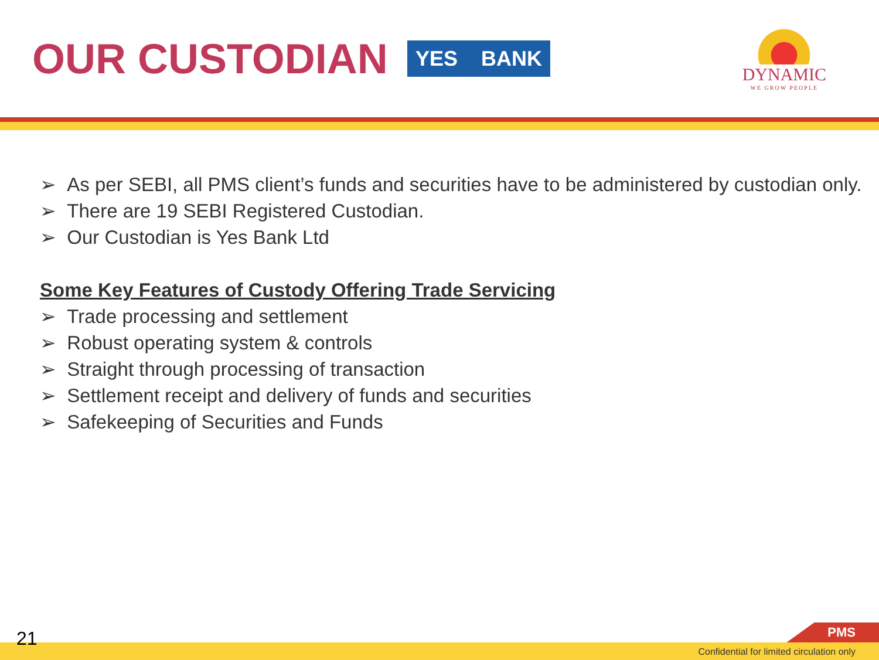OUR CUSTODIAN
YES BANK
DYNAMIC
WE GROW PEOPLE
➢ As per SEBI, all PMS client’s funds and securities have to be administered by custodian only.
➢ There are 19 SEBI Registered Custodian.
➢ Our Custodian is Yes Bank Ltd
Some Key Features of Custody Offering Trade Servicing
➢ Trade processing and settlement
➢ Robust operating system & controls
➢ Straight through processing of transaction
➢ Settlement receipt and delivery of funds and securities
➢ Safekeeping of Securities and Funds
21 PMS
Confidential for limited circulation only